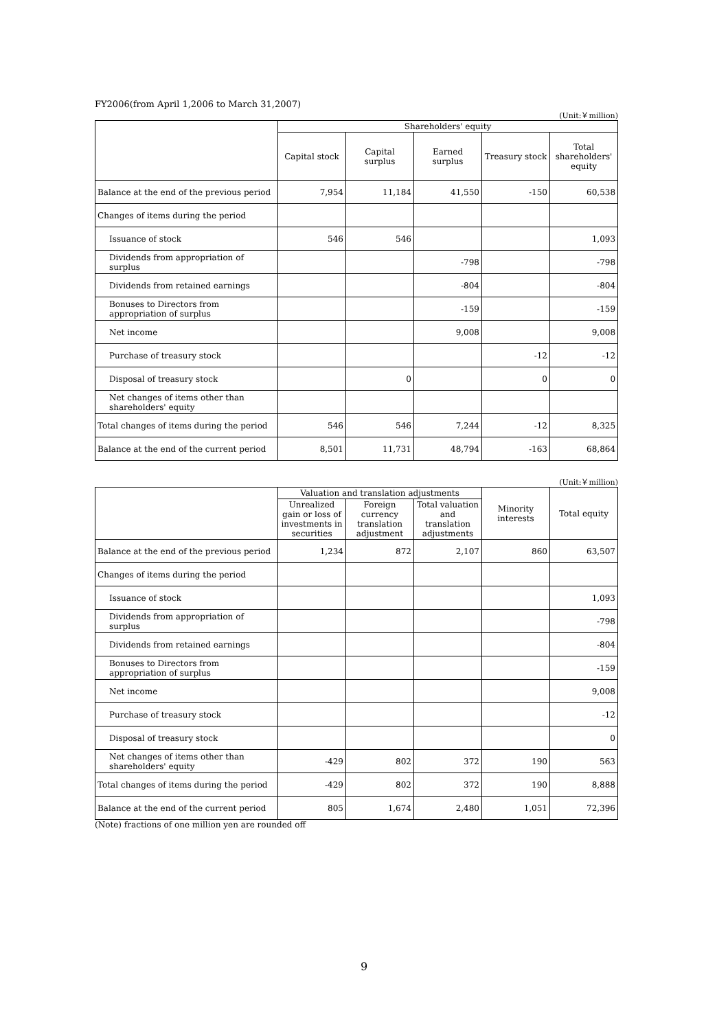FY2006(from April 1,2006 to March 31,2007)
(Unit:￥million)
| | Shareholders' equity | | | | |
| --- | --- | --- | --- | --- | --- |
| | Capital stock | Capital surplus | Earned surplus | Treasury stock | Total shareholders' equity |
| Balance at the end of the previous period | 7,954 | 11,184 | 41,550 | -150 | 60,538 |
| Changes of items during the period | | | | | |
| Issuance of stock | 546 | 546 | | | 1,093 |
| Dividends from appropriation of surplus | | | -798 | | -798 |
| Dividends from retained earnings | | | -804 | | -804 |
| Bonuses to Directors from appropriation of surplus | | | -159 | | -159 |
| Net income | | | 9,008 | | 9,008 |
| Purchase of treasury stock | | | | -12 | -12 |
| Disposal of treasury stock | | 0 | | 0 | 0 |
| Net changes of items other than shareholders' equity | | | | | |
| Total changes of items during the period | 546 | 546 | 7,244 | -12 | 8,325 |
| Balance at the end of the current period | 8,501 | 11,731 | 48,794 | -163 | 68,864 |
(Unit:￥million)
| | Valuation and translation adjustments | | | Minority interests | Total equity |
| --- | --- | --- | --- | --- | --- |
| | Unrealized gain or loss of investments in securities | Foreign currency translation adjustment | Total valuation and translation adjustments | | |
| Balance at the end of the previous period | 1,234 | 872 | 2,107 | 860 | 63,507 |
| Changes of items during the period | | | | | |
| Issuance of stock | | | | | 1,093 |
| Dividends from appropriation of surplus | | | | | -798 |
| Dividends from retained earnings | | | | | -804 |
| Bonuses to Directors from appropriation of surplus | | | | | -159 |
| Net income | | | | | 9,008 |
| Purchase of treasury stock | | | | | -12 |
| Disposal of treasury stock | | | | | 0 |
| Net changes of items other than shareholders' equity | -429 | 802 | 372 | 190 | 563 |
| Total changes of items during the period | -429 | 802 | 372 | 190 | 8,888 |
| Balance at the end of the current period | 805 | 1,674 | 2,480 | 1,051 | 72,396 |
(Note) fractions of one million yen are rounded off
9